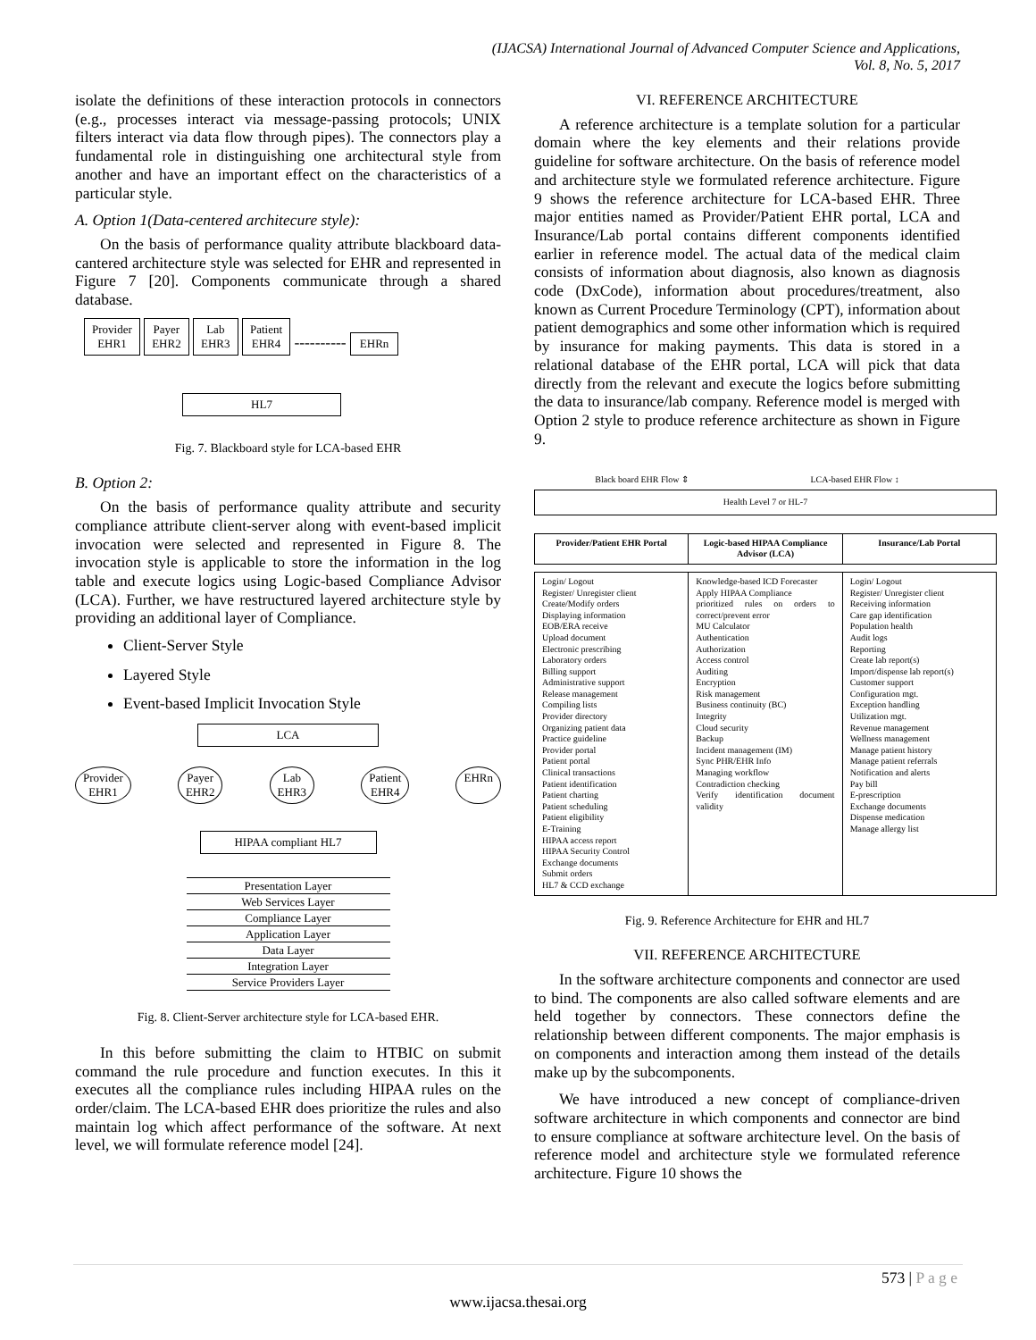(IJACSA) International Journal of Advanced Computer Science and Applications,
Vol. 8, No. 5, 2017
isolate the definitions of these interaction protocols in connectors (e.g., processes interact via message-passing protocols; UNIX filters interact via data flow through pipes). The connectors play a fundamental role in distinguishing one architectural style from another and have an important effect on the characteristics of a particular style.
A. Option 1(Data-centered architecure style):
On the basis of performance quality attribute blackboard data-cantered architecture style was selected for EHR and represented in Figure 7 [20]. Components communicate through a shared database.
Provider
EHR1 Payer
EHR2 Lab
EHR3 Patient
EHR4 ---------- EHRn
HL7
Fig. 7. Blackboard style for LCA-based EHR
B. Option 2:
On the basis of performance quality attribute and security compliance attribute client-server along with event-based implicit invocation were selected and represented in Figure 8. The invocation style is applicable to store the information in the log table and execute logics using Logic-based Compliance Advisor (LCA). Further, we have restructured layered architecture style by providing an additional layer of Compliance.
Client-Server Style
Layered Style
Event-based Implicit Invocation Style
LCA
Provider
EHR1 Payer
EHR2 Lab
EHR3 Patient
EHR4 EHRn
HIPAA compliant HL7
Presentation Layer
Web Services Layer
Compliance Layer
Application Layer
Data Layer
Integration Layer
Service Providers Layer
Fig. 8. Client-Server architecture style for LCA-based EHR.
In this before submitting the claim to HTBIC on submit command the rule procedure and function executes. In this it executes all the compliance rules including HIPAA rules on the order/claim. The LCA-based EHR does prioritize the rules and also maintain log which affect performance of the software. At next level, we will formulate reference model [24].
VI. REFERENCE ARCHITECTURE
A reference architecture is a template solution for a particular domain where the key elements and their relations provide guideline for software architecture. On the basis of reference model and architecture style we formulated reference architecture. Figure 9 shows the reference architecture for LCA-based EHR. Three major entities named as Provider/Patient EHR portal, LCA and Insurance/Lab portal contains different components identified earlier in reference model. The actual data of the medical claim consists of information about diagnosis, also known as diagnosis code (DxCode), information about procedures/treatment, also known as Current Procedure Terminology (CPT), information about patient demographics and some other information which is required by insurance for making payments. This data is stored in a relational database of the EHR portal, LCA will pick that data directly from the relevant and execute the logics before submitting the data to insurance/lab company. Reference model is merged with Option 2 style to produce reference architecture as shown in Figure 9.
Black board EHR Flow ⇕ LCA-based EHR Flow ↕
Health Level 7 or HL-7
Provider/Patient EHR Portal Logic-based HIPAA Compliance Advisor (LCA)
Insurance/Lab Portal
Login/ Logout
Register/ Unregister client
Create/Modify orders
Displaying information
EOB/ERA receive
Upload document
Electronic prescribing
Laboratory orders
Billing support
Administrative support
Release management
Compiling lists
Provider directory
Organizing patient data
Practice guideline
Provider portal
Patient portal
Clinical transactions
Patient identification
Patient charting
Patient scheduling
Patient eligibility
E-Training
HIPAA access report
HIPAA Security Control
Exchange documents
Submit orders
HL7 & CCD exchange
Knowledge-based ICD Forecaster
Apply HIPAA Compliance
prioritized rules on orders to correct/prevent error
MU Calculator
Authentication
Authorization
Access control
Auditing
Encryption
Risk management
Business continuity (BC)
Integrity
Cloud security
Backup
Incident management (IM)
Sync PHR/EHR Info
Managing workflow
Contradiction checking
Verify identification document validity
Login/ Logout
Register/ Unregister client
Receiving information
Care gap identification
Population health
Audit logs
Reporting
Create lab report(s)
Import/dispense lab report(s)
Customer support
Configuration mgt.
Exception handling
Utilization mgt.
Revenue management
Wellness management
Manage patient history
Manage patient referrals
Notification and alerts
Pay bill
E-prescription
Exchange documents
Dispense medication
Manage allergy list
Fig. 9. Reference Architecture for EHR and HL7
VII. REFERENCE ARCHITECTURE
In the software architecture components and connector are used to bind. The components are also called software elements and are held together by connectors. These connectors define the relationship between different components. The major emphasis is on components and interaction among them instead of the details make up by the subcomponents.
We have introduced a new concept of compliance-driven software architecture in which components and connector are bind to ensure compliance at software architecture level. On the basis of reference model and architecture style we formulated reference architecture. Figure 10 shows the
573 | P a g e
www.ijacsa.thesai.org